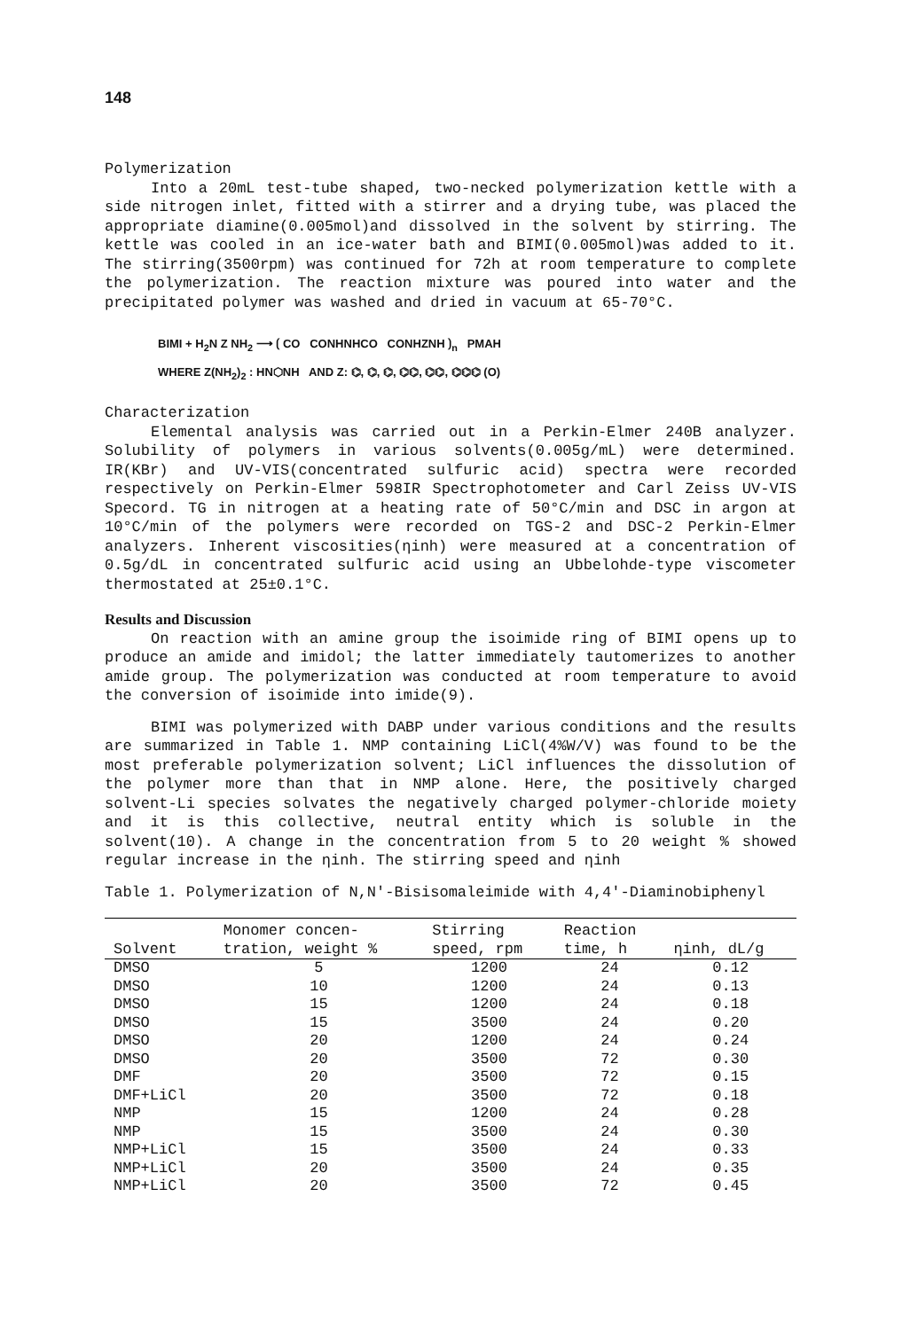148
Polymerization
Into a 20mL test-tube shaped, two-necked polymerization kettle with a side nitrogen inlet, fitted with a stirrer and a drying tube, was placed the appropriate diamine(0.005mol)and dissolved in the solvent by stirring. The kettle was cooled in an ice-water bath and BIMI(0.005mol)was added to it. The stirring(3500rpm) was continued for 72h at room temperature to complete the polymerization. The reaction mixture was poured into water and the precipitated polymer was washed and dried in vacuum at 65-70°C.
BIMI + H<sub>2</sub>N Z NH<sub>2</sub> ⟶ ⟮ CO CONHNHCO CONHZNH ⟯<sub>n</sub> PMAH
WHERE Z(NH<sub>2</sub>)<sub>2</sub> : HN⬡NH AND Z: ⌬, ⌬, ⌬, ⌬⌬, ⌬⌬, ⌬⌬⌬ (O)
Characterization
Elemental analysis was carried out in a Perkin-Elmer 240B analyzer. Solubility of polymers in various solvents(0.005g/mL) were determined. IR(KBr) and UV-VIS(concentrated sulfuric acid) spectra were recorded respectively on Perkin-Elmer 598IR Spectrophotometer and Carl Zeiss UV-VIS Specord. TG in nitrogen at a heating rate of 50°C/min and DSC in argon at 10°C/min of the polymers were recorded on TGS-2 and DSC-2 Perkin-Elmer analyzers. Inherent viscosities(ηinh) were measured at a concentration of 0.5g/dL in concentrated sulfuric acid using an Ubbelohde-type viscometer thermostated at 25±0.1°C.
Results and Discussion
On reaction with an amine group the isoimide ring of BIMI opens up to produce an amide and imidol; the latter immediately tautomerizes to another amide group. The polymerization was conducted at room temperature to avoid the conversion of isoimide into imide(9).
BIMI was polymerized with DABP under various conditions and the results are summarized in Table 1. NMP containing LiCl(4%W/V) was found to be the most preferable polymerization solvent; LiCl influences the dissolution of the polymer more than that in NMP alone. Here, the positively charged solvent-Li species solvates the negatively charged polymer-chloride moiety and it is this collective, neutral entity which is soluble in the solvent(10). A change in the concentration from 5 to 20 weight % showed regular increase in the ηinh. The stirring speed and ηinh
Table 1. Polymerization of N,N'-Bisisomaleimide with 4,4'-Diaminobiphenyl
| Solvent | Monomer concen- tration, weight % | Stirring speed, rpm | Reaction time, h | ηinh, dL/g |
| --- | --- | --- | --- | --- |
| DMSO | 5 | 1200 | 24 | 0.12 |
| DMSO | 10 | 1200 | 24 | 0.13 |
| DMSO | 15 | 1200 | 24 | 0.18 |
| DMSO | 15 | 3500 | 24 | 0.20 |
| DMSO | 20 | 1200 | 24 | 0.24 |
| DMSO | 20 | 3500 | 72 | 0.30 |
| DMF | 20 | 3500 | 72 | 0.15 |
| DMF+LiCl | 20 | 3500 | 72 | 0.18 |
| NMP | 15 | 1200 | 24 | 0.28 |
| NMP | 15 | 3500 | 24 | 0.30 |
| NMP+LiCl | 15 | 3500 | 24 | 0.33 |
| NMP+LiCl | 20 | 3500 | 24 | 0.35 |
| NMP+LiCl | 20 | 3500 | 72 | 0.45 |